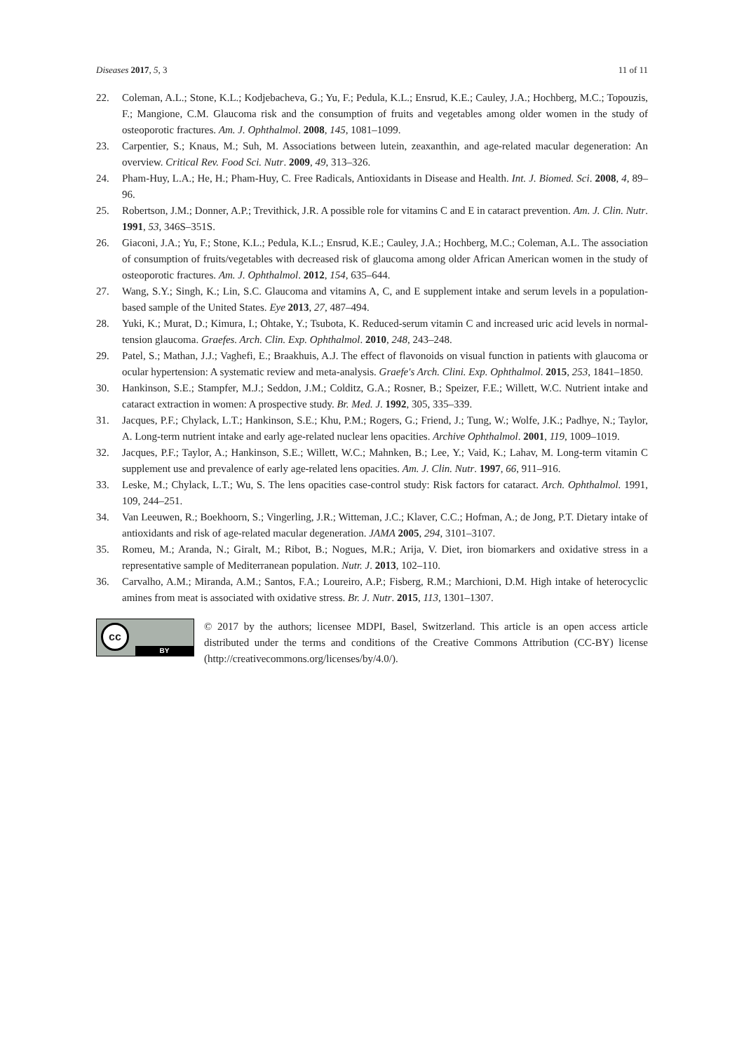Diseases 2017, 5, 3 11 of 11
22. Coleman, A.L.; Stone, K.L.; Kodjebacheva, G.; Yu, F.; Pedula, K.L.; Ensrud, K.E.; Cauley, J.A.; Hochberg, M.C.; Topouzis, F.; Mangione, C.M. Glaucoma risk and the consumption of fruits and vegetables among older women in the study of osteoporotic fractures. Am. J. Ophthalmol. 2008, 145, 1081–1099.
23. Carpentier, S.; Knaus, M.; Suh, M. Associations between lutein, zeaxanthin, and age-related macular degeneration: An overview. Critical Rev. Food Sci. Nutr. 2009, 49, 313–326.
24. Pham-Huy, L.A.; He, H.; Pham-Huy, C. Free Radicals, Antioxidants in Disease and Health. Int. J. Biomed. Sci. 2008, 4, 89–96.
25. Robertson, J.M.; Donner, A.P.; Trevithick, J.R. A possible role for vitamins C and E in cataract prevention. Am. J. Clin. Nutr. 1991, 53, 346S–351S.
26. Giaconi, J.A.; Yu, F.; Stone, K.L.; Pedula, K.L.; Ensrud, K.E.; Cauley, J.A.; Hochberg, M.C.; Coleman, A.L. The association of consumption of fruits/vegetables with decreased risk of glaucoma among older African American women in the study of osteoporotic fractures. Am. J. Ophthalmol. 2012, 154, 635–644.
27. Wang, S.Y.; Singh, K.; Lin, S.C. Glaucoma and vitamins A, C, and E supplement intake and serum levels in a population-based sample of the United States. Eye 2013, 27, 487–494.
28. Yuki, K.; Murat, D.; Kimura, I.; Ohtake, Y.; Tsubota, K. Reduced-serum vitamin C and increased uric acid levels in normal-tension glaucoma. Graefes. Arch. Clin. Exp. Ophthalmol. 2010, 248, 243–248.
29. Patel, S.; Mathan, J.J.; Vaghefi, E.; Braakhuis, A.J. The effect of flavonoids on visual function in patients with glaucoma or ocular hypertension: A systematic review and meta-analysis. Graefe's Arch. Clini. Exp. Ophthalmol. 2015, 253, 1841–1850.
30. Hankinson, S.E.; Stampfer, M.J.; Seddon, J.M.; Colditz, G.A.; Rosner, B.; Speizer, F.E.; Willett, W.C. Nutrient intake and cataract extraction in women: A prospective study. Br. Med. J. 1992, 305, 335–339.
31. Jacques, P.F.; Chylack, L.T.; Hankinson, S.E.; Khu, P.M.; Rogers, G.; Friend, J.; Tung, W.; Wolfe, J.K.; Padhye, N.; Taylor, A. Long-term nutrient intake and early age-related nuclear lens opacities. Archive Ophthalmol. 2001, 119, 1009–1019.
32. Jacques, P.F.; Taylor, A.; Hankinson, S.E.; Willett, W.C.; Mahnken, B.; Lee, Y.; Vaid, K.; Lahav, M. Long-term vitamin C supplement use and prevalence of early age-related lens opacities. Am. J. Clin. Nutr. 1997, 66, 911–916.
33. Leske, M.; Chylack, L.T.; Wu, S. The lens opacities case-control study: Risk factors for cataract. Arch. Ophthalmol. 1991, 109, 244–251.
34. Van Leeuwen, R.; Boekhoorn, S.; Vingerling, J.R.; Witteman, J.C.; Klaver, C.C.; Hofman, A.; de Jong, P.T. Dietary intake of antioxidants and risk of age-related macular degeneration. JAMA 2005, 294, 3101–3107.
35. Romeu, M.; Aranda, N.; Giralt, M.; Ribot, B.; Nogues, M.R.; Arija, V. Diet, iron biomarkers and oxidative stress in a representative sample of Mediterranean population. Nutr. J. 2013, 102–110.
36. Carvalho, A.M.; Miranda, A.M.; Santos, F.A.; Loureiro, A.P.; Fisberg, R.M.; Marchioni, D.M. High intake of heterocyclic amines from meat is associated with oxidative stress. Br. J. Nutr. 2015, 113, 1301–1307.
cc
BY
© 2017 by the authors; licensee MDPI, Basel, Switzerland. This article is an open access article distributed under the terms and conditions of the Creative Commons Attribution (CC-BY) license (http://creativecommons.org/licenses/by/4.0/).